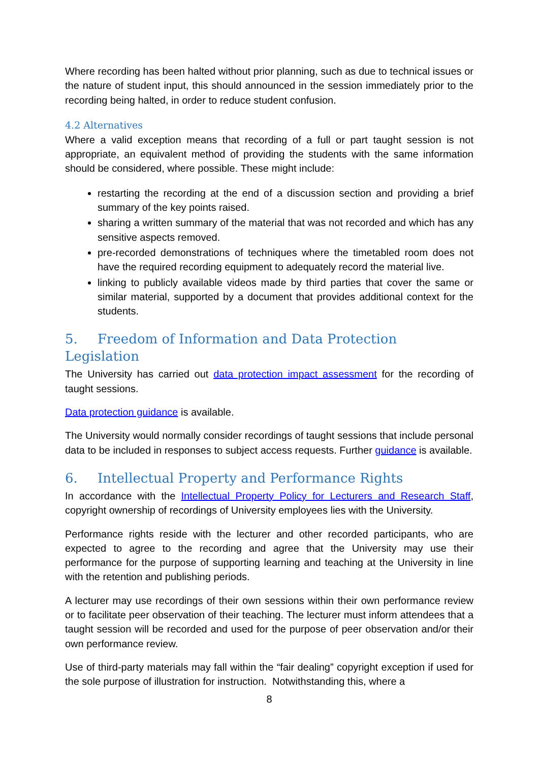Where recording has been halted without prior planning, such as due to technical issues or the nature of student input, this should announced in the session immediately prior to the recording being halted, in order to reduce student confusion.
4.2 Alternatives
Where a valid exception means that recording of a full or part taught session is not appropriate, an equivalent method of providing the students with the same information should be considered, where possible. These might include:
restarting the recording at the end of a discussion section and providing a brief summary of the key points raised.
sharing a written summary of the material that was not recorded and which has any sensitive aspects removed.
pre-recorded demonstrations of techniques where the timetabled room does not have the required recording equipment to adequately record the material live.
linking to publicly available videos made by third parties that cover the same or similar material, supported by a document that provides additional context for the students.
5. Freedom of Information and Data Protection Legislation
The University has carried out data protection impact assessment for the recording of taught sessions.
Data protection guidance is available.
The University would normally consider recordings of taught sessions that include personal data to be included in responses to subject access requests. Further guidance is available.
6. Intellectual Property and Performance Rights
In accordance with the Intellectual Property Policy for Lecturers and Research Staff, copyright ownership of recordings of University employees lies with the University.
Performance rights reside with the lecturer and other recorded participants, who are expected to agree to the recording and agree that the University may use their performance for the purpose of supporting learning and teaching at the University in line with the retention and publishing periods.
A lecturer may use recordings of their own sessions within their own performance review or to facilitate peer observation of their teaching. The lecturer must inform attendees that a taught session will be recorded and used for the purpose of peer observation and/or their own performance review.
Use of third-party materials may fall within the “fair dealing” copyright exception if used for the sole purpose of illustration for instruction. Notwithstanding this, where a
8